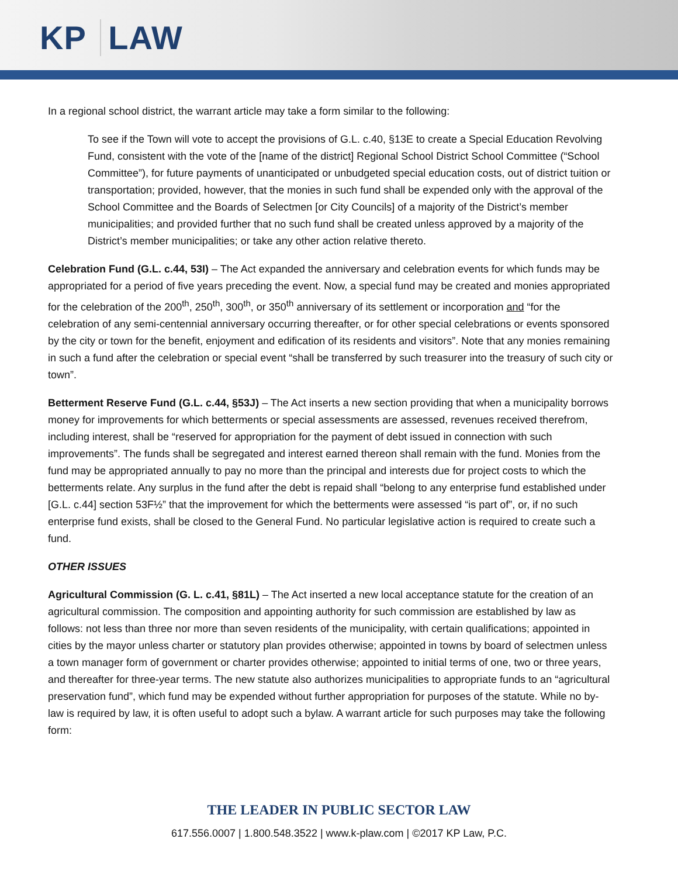KP LAW
In a regional school district, the warrant article may take a form similar to the following:
To see if the Town will vote to accept the provisions of G.L. c.40, §13E to create a Special Education Revolving Fund, consistent with the vote of the [name of the district] Regional School District School Committee (“School Committee”), for future payments of unanticipated or unbudgeted special education costs, out of district tuition or transportation; provided, however, that the monies in such fund shall be expended only with the approval of the School Committee and the Boards of Selectmen [or City Councils] of a majority of the District’s member municipalities; and provided further that no such fund shall be created unless approved by a majority of the District’s member municipalities; or take any other action relative thereto.
Celebration Fund (G.L. c.44, 53I) – The Act expanded the anniversary and celebration events for which funds may be appropriated for a period of five years preceding the event. Now, a special fund may be created and monies appropriated for the celebration of the 200<sup>th</sup>, 250<sup>th</sup>, 300<sup>th</sup>, or 350<sup>th</sup> anniversary of its settlement or incorporation and “for the celebration of any semi-centennial anniversary occurring thereafter, or for other special celebrations or events sponsored by the city or town for the benefit, enjoyment and edification of its residents and visitors”. Note that any monies remaining in such a fund after the celebration or special event “shall be transferred by such treasurer into the treasury of such city or town”.
Betterment Reserve Fund (G.L. c.44, §53J) – The Act inserts a new section providing that when a municipality borrows money for improvements for which betterments or special assessments are assessed, revenues received therefrom, including interest, shall be “reserved for appropriation for the payment of debt issued in connection with such improvements”. The funds shall be segregated and interest earned thereon shall remain with the fund. Monies from the fund may be appropriated annually to pay no more than the principal and interests due for project costs to which the betterments relate. Any surplus in the fund after the debt is repaid shall “belong to any enterprise fund established under [G.L. c.44] section 53F½” that the improvement for which the betterments were assessed “is part of”, or, if no such enterprise fund exists, shall be closed to the General Fund. No particular legislative action is required to create such a fund.
OTHER ISSUES
Agricultural Commission (G. L. c.41, §81L) – The Act inserted a new local acceptance statute for the creation of an agricultural commission. The composition and appointing authority for such commission are established by law as follows: not less than three nor more than seven residents of the municipality, with certain qualifications; appointed in cities by the mayor unless charter or statutory plan provides otherwise; appointed in towns by board of selectmen unless a town manager form of government or charter provides otherwise; appointed to initial terms of one, two or three years, and thereafter for three-year terms. The new statute also authorizes municipalities to appropriate funds to an “agricultural preservation fund”, which fund may be expended without further appropriation for purposes of the statute. While no by-law is required by law, it is often useful to adopt such a bylaw. A warrant article for such purposes may take the following form:
THE LEADER IN PUBLIC SECTOR LAW
617.556.0007 | 1.800.548.3522 | www.k-plaw.com | ©2017 KP Law, P.C.